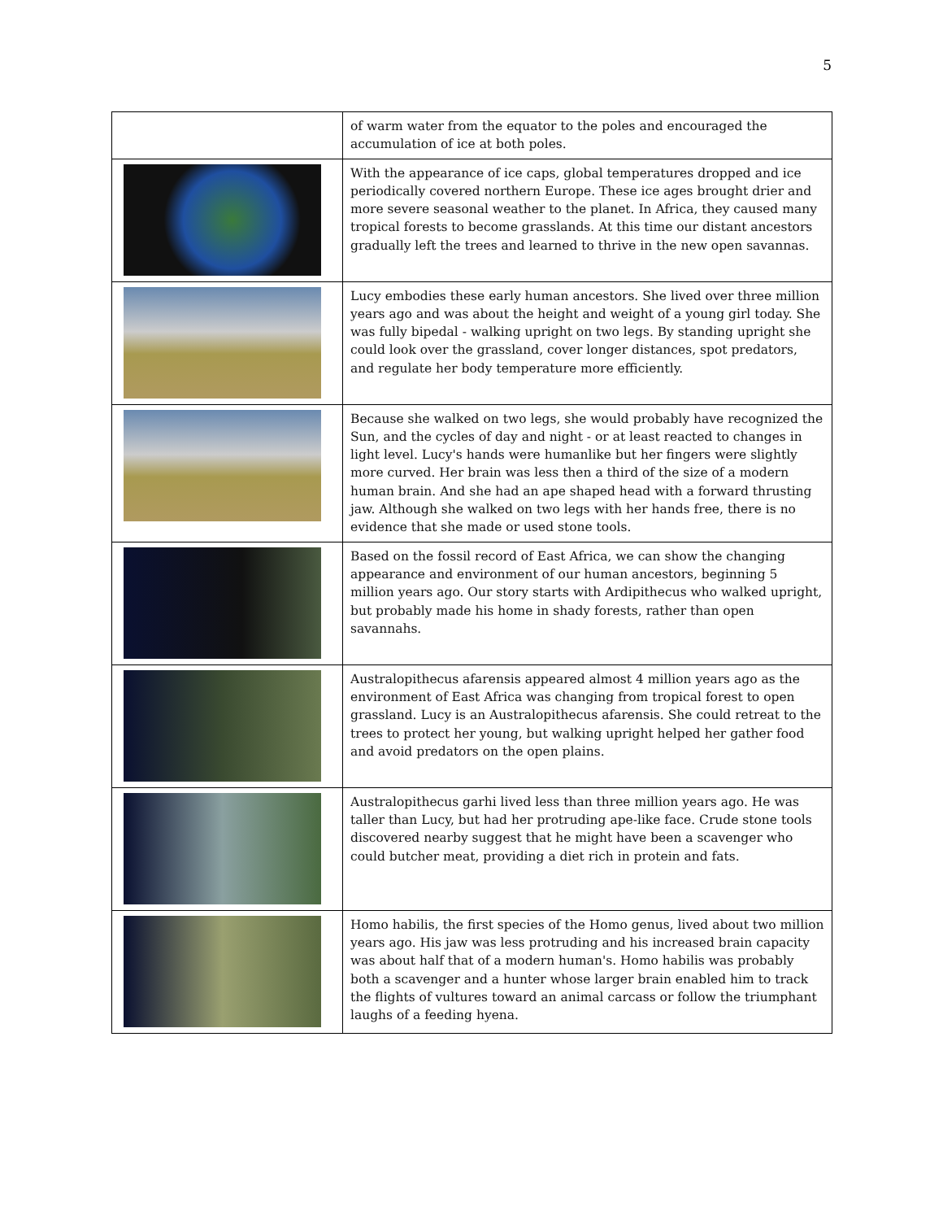5
| | of warm water from the equator to the poles and encouraged the accumulation of ice at both poles. |
| | With the appearance of ice caps, global temperatures dropped and ice periodically covered northern Europe. These ice ages brought drier and more severe seasonal weather to the planet. In Africa, they caused many tropical forests to become grasslands. At this time our distant ancestors gradually left the trees and learned to thrive in the new open savannas. |
| | Lucy embodies these early human ancestors. She lived over three million years ago and was about the height and weight of a young girl today. She was fully bipedal - walking upright on two legs. By standing upright she could look over the grassland, cover longer distances, spot predators, and regulate her body temperature more efficiently. |
| | Because she walked on two legs, she would probably have recognized the Sun, and the cycles of day and night - or at least reacted to changes in light level. Lucy's hands were humanlike but her fingers were slightly more curved. Her brain was less then a third of the size of a modern human brain. And she had an ape shaped head with a forward thrusting jaw. Although she walked on two legs with her hands free, there is no evidence that she made or used stone tools. |
| | Based on the fossil record of East Africa, we can show the changing appearance and environment of our human ancestors, beginning 5 million years ago. Our story starts with Ardipithecus who walked upright, but probably made his home in shady forests, rather than open savannahs. |
| | Australopithecus afarensis appeared almost 4 million years ago as the environment of East Africa was changing from tropical forest to open grassland. Lucy is an Australopithecus afarensis. She could retreat to the trees to protect her young, but walking upright helped her gather food and avoid predators on the open plains. |
| | Australopithecus garhi lived less than three million years ago. He was taller than Lucy, but had her protruding ape-like face. Crude stone tools discovered nearby suggest that he might have been a scavenger who could butcher meat, providing a diet rich in protein and fats. |
| | Homo habilis, the first species of the Homo genus, lived about two million years ago. His jaw was less protruding and his increased brain capacity was about half that of a modern human's. Homo habilis was probably both a scavenger and a hunter whose larger brain enabled him to track the flights of vultures toward an animal carcass or follow the triumphant laughs of a feeding hyena. |